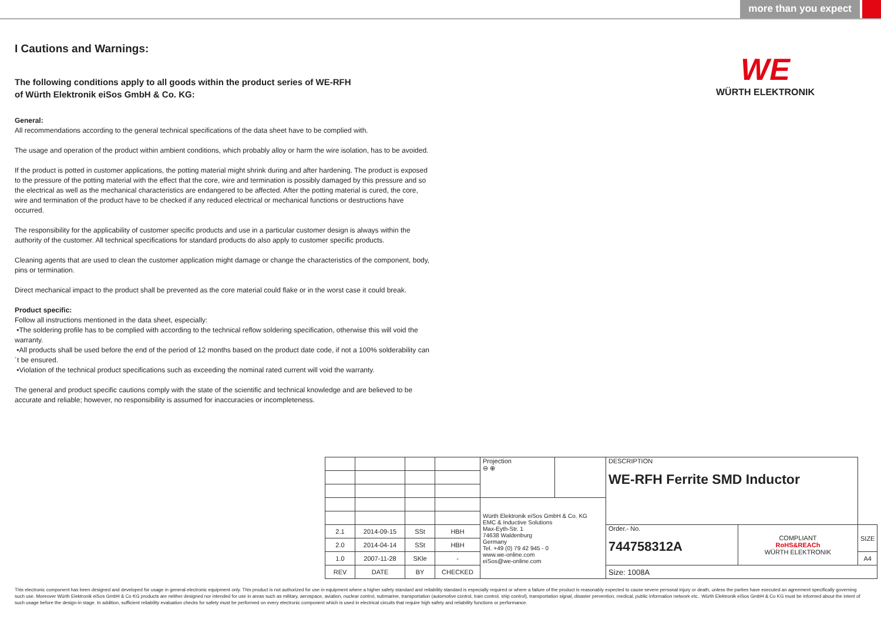more than you expect
WE
WÜRTH ELEKTRONIK
I Cautions and Warnings:
The following conditions apply to all goods within the product series of WE-RFH
of Würth Elektronik eiSos GmbH & Co. KG:
General:
All recommendations according to the general technical specifications of the data sheet have to be complied with.
The usage and operation of the product within ambient conditions, which probably alloy or harm the wire isolation, has to be avoided.
If the product is potted in customer applications, the potting material might shrink during and after hardening. The product is exposed to the pressure of the potting material with the effect that the core, wire and termination is possibly damaged by this pressure and so the electrical as well as the mechanical characteristics are endangered to be affected. After the potting material is cured, the core, wire and termination of the product have to be checked if any reduced electrical or mechanical functions or destructions have occurred.
The responsibility for the applicability of customer specific products and use in a particular customer design is always within the authority of the customer. All technical specifications for standard products do also apply to customer specific products.
Cleaning agents that are used to clean the customer application might damage or change the characteristics of the component, body, pins or termination.
Direct mechanical impact to the product shall be prevented as the core material could flake or in the worst case it could break.
Product specific:
Follow all instructions mentioned in the data sheet, especially:
•The soldering profile has to be complied with according to the technical reflow soldering specification, otherwise this will void the warranty.
•All products shall be used before the end of the period of 12 months based on the product date code, if not a 100% solderability can´t be ensured.
•Violation of the technical product specifications such as exceeding the nominal rated current will void the warranty.
The general and product specific cautions comply with the state of the scientific and technical knowledge and are believed to be accurate and reliable; however, no responsibility is assumed for inaccuracies or incompleteness.
| | | | | Projection ⊖ ⊕ | | DESCRIPTION WE-RFH Ferrite SMD Inductor | | |
| | | | | Würth Elektronik eiSos GmbH & Co. KG EMC & Inductive Solutions Max-Eyth-Str. 1 74638 Waldenburg Germany Tel. +49 (0) 79 42 945 - 0 www.we-online.com eiSos@we-online.com | | | | |
| 2.1 | 2014-09-15 | SSt | HBH | | | Order.- No. 744758312A | COMPLIANT RoHS&REACh WÜRTH ELEKTRONIK | SIZE |
| 2.0 | 2014-04-14 | SSt | HBH | | | | | |
| 1.0 | 2007-11-28 | SKle | - | | | | | A4 |
| REV | DATE | BY | CHECKED | | | Size: 1008A | | |
This electronic component has been designed and developed for usage in general electronic equipment only. This product is not authorized for use in equipment where a higher safety standard and reliability standard is especially required or where a failure of the product is reasonably expected to cause severe personal injury or death, unless the parties have executed an agreement specifically governing such use. Moreover Würth Elektronik eiSos GmbH & Co KG products are neither designed nor intended for use in areas such as military, aerospace, aviation, nuclear control, submarine, transportation (automotive control, train control, ship control), transportation signal, disaster prevention, medical, public information network etc.. Würth Elektronik eiSos GmbH & Co KG must be informed about the intent of such usage before the design-in stage. In addition, sufficient reliability evaluation checks for safety must be performed on every electronic component which is used in electrical circuits that require high safety and reliability functions or performance.